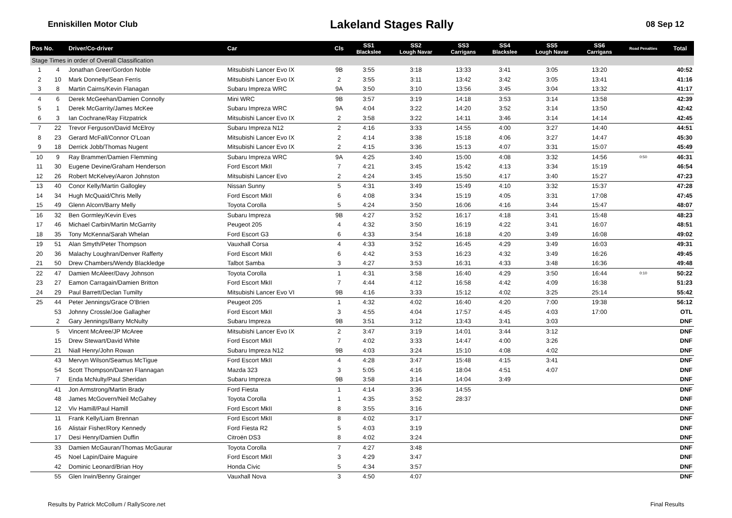Enniskillen Motor Club Lakeland Stages Rally 08 Sep 12
| Pos No. | | Driver/Co-driver | Car | Cls | SS1 Blackslee | SS2 Lough Navar | SS3 Carrigans | SS4 Blackslee | SS5 Lough Navar | SS6 Carrigans | Road Penalties | Total |
| --- | --- | --- | --- | --- | --- | --- | --- | --- | --- | --- | --- | --- |
| Stage Times in order of Overall Classification | | | | | | | | | | | | |
| 1 | 4 | Jonathan Greer/Gordon Noble | Mitsubishi Lancer Evo IX | 9B | 3:55 | 3:18 | 13:33 | 3:41 | 3:05 | 13:20 | | 40:52 |
| 2 | 10 | Mark Donnelly/Sean Ferris | Mitsubishi Lancer Evo IX | 2 | 3:55 | 3:11 | 13:42 | 3:42 | 3:05 | 13:41 | | 41:16 |
| 3 | 8 | Martin Cairns/Kevin Flanagan | Subaru Impreza WRC | 9A | 3:50 | 3:10 | 13:56 | 3:45 | 3:04 | 13:32 | | 41:17 |
| 4 | 6 | Derek McGeehan/Damien Connolly | Mini WRC | 9B | 3:57 | 3:19 | 14:18 | 3:53 | 3:14 | 13:58 | | 42:39 |
| 5 | 1 | Derek McGarrity/James McKee | Subaru Impreza WRC | 9A | 4:04 | 3:22 | 14:20 | 3:52 | 3:14 | 13:50 | | 42:42 |
| 6 | 3 | Ian Cochrane/Ray Fitzpatrick | Mitsubishi Lancer Evo IX | 2 | 3:58 | 3:22 | 14:11 | 3:46 | 3:14 | 14:14 | | 42:45 |
| 7 | 22 | Trevor Ferguson/David McElroy | Subaru Impreza N12 | 2 | 4:16 | 3:33 | 14:55 | 4:00 | 3:27 | 14:40 | | 44:51 |
| 8 | 23 | Gerard McFall/Connor O'Loan | Mitsubishi Lancer Evo IX | 2 | 4:14 | 3:38 | 15:18 | 4:06 | 3:27 | 14:47 | | 45:30 |
| 9 | 18 | Derrick Jobb/Thomas Nugent | Mitsubishi Lancer Evo IX | 2 | 4:15 | 3:36 | 15:13 | 4:07 | 3:31 | 15:07 | | 45:49 |
| 10 | 9 | Ray Brammer/Damien Flemming | Subaru Impreza WRC | 9A | 4:25 | 3:40 | 15:00 | 4:08 | 3:32 | 14:56 | 0:50 | 46:31 |
| 11 | 30 | Eugene Devine/Graham Henderson | Ford Escort MkII | 7 | 4:21 | 3:45 | 15:42 | 4:13 | 3:34 | 15:19 | | 46:54 |
| 12 | 26 | Robert McKelvey/Aaron Johnston | Mitsubishi Lancer Evo | 2 | 4:24 | 3:45 | 15:50 | 4:17 | 3:40 | 15:27 | | 47:23 |
| 13 | 40 | Conor Kelly/Martin Gallogley | Nissan Sunny | 5 | 4:31 | 3:49 | 15:49 | 4:10 | 3:32 | 15:37 | | 47:28 |
| 14 | 34 | Hugh McQuaid/Chris Melly | Ford Escort MkII | 6 | 4:08 | 3:34 | 15:19 | 4:05 | 3:31 | 17:08 | | 47:45 |
| 15 | 49 | Glenn Alcorn/Barry Melly | Toyota Corolla | 5 | 4:24 | 3:50 | 16:06 | 4:16 | 3:44 | 15:47 | | 48:07 |
| 16 | 32 | Ben Gormley/Kevin Eves | Subaru Impreza | 9B | 4:27 | 3:52 | 16:17 | 4:18 | 3:41 | 15:48 | | 48:23 |
| 17 | 46 | Michael Carbin/Martin McGarrity | Peugeot 205 | 4 | 4:32 | 3:50 | 16:19 | 4:22 | 3:41 | 16:07 | | 48:51 |
| 18 | 35 | Tony McKenna/Sarah Whelan | Ford Escort G3 | 6 | 4:33 | 3:54 | 16:18 | 4:20 | 3:49 | 16:08 | | 49:02 |
| 19 | 51 | Alan Smyth/Peter Thompson | Vauxhall Corsa | 4 | 4:33 | 3:52 | 16:45 | 4:29 | 3:49 | 16:03 | | 49:31 |
| 20 | 36 | Malachy Loughran/Denver Rafferty | Ford Escort MkII | 6 | 4:42 | 3:53 | 16:23 | 4:32 | 3:49 | 16:26 | | 49:45 |
| 21 | 50 | Drew Chambers/Wendy Blackledge | Talbot Samba | 3 | 4:27 | 3:53 | 16:31 | 4:33 | 3:48 | 16:36 | | 49:48 |
| 22 | 47 | Damien McAleer/Davy Johnson | Toyota Corolla | 1 | 4:31 | 3:58 | 16:40 | 4:29 | 3:50 | 16:44 | 0:10 | 50:22 |
| 23 | 27 | Eamon Carragain/Damien Britton | Ford Escort MkII | 7 | 4:44 | 4:12 | 16:58 | 4:42 | 4:09 | 16:38 | | 51:23 |
| 24 | 29 | Paul Barrett/Declan Tumilty | Mitsubishi Lancer Evo VI | 9B | 4:16 | 3:33 | 15:12 | 4:02 | 3:25 | 25:14 | | 55:42 |
| 25 | 44 | Peter Jennings/Grace O'Brien | Peugeot 205 | 1 | 4:32 | 4:02 | 16:40 | 4:20 | 7:00 | 19:38 | | 56:12 |
| | 53 | Johnny Crossle/Joe Gallagher | Ford Escort MkII | 3 | 4:55 | 4:04 | 17:57 | 4:45 | 4:03 | 17:00 | | OTL |
| | 2 | Gary Jennings/Barry McNulty | Subaru Impreza | 9B | 3:51 | 3:12 | 13:43 | 3:41 | 3:03 | | | DNF |
| | 5 | Vincent McAree/JP McAree | Mitsubishi Lancer Evo IX | 2 | 3:47 | 3:19 | 14:01 | 3:44 | 3:12 | | | DNF |
| | 15 | Drew Stewart/David White | Ford Escort MkII | 7 | 4:02 | 3:33 | 14:47 | 4:00 | 3:26 | | | DNF |
| | 21 | Niall Henry/John Rowan | Subaru Impreza N12 | 9B | 4:03 | 3:24 | 15:10 | 4:08 | 4:02 | | | DNF |
| | 43 | Mervyn Wilson/Seamus McTigue | Ford Escort MkII | 4 | 4:28 | 3:47 | 15:48 | 4:15 | 3:41 | | | DNF |
| | 54 | Scott Thompson/Darren Flannagan | Mazda 323 | 3 | 5:05 | 4:16 | 18:04 | 4:51 | 4:07 | | | DNF |
| | 7 | Enda McNulty/Paul Sheridan | Subaru Impreza | 9B | 3:58 | 3:14 | 14:04 | 3:49 | | | | DNF |
| | 41 | Jon Armstrong/Martin Brady | Ford Fiesta | 1 | 4:14 | 3:36 | 14:55 | | | | | DNF |
| | 48 | James McGovern/Neil McGahey | Toyota Corolla | 1 | 4:35 | 3:52 | 28:37 | | | | | DNF |
| | 12 | Viv Hamill/Paul Hamill | Ford Escort MkII | 8 | 3:55 | 3:16 | | | | | | DNF |
| | 11 | Frank Kelly/Liam Brennan | Ford Escort MkII | 8 | 4:02 | 3:17 | | | | | | DNF |
| | 16 | Alistair Fisher/Rory Kennedy | Ford Fiesta R2 | 5 | 4:03 | 3:19 | | | | | | DNF |
| | 17 | Desi Henry/Damien Duffin | Citroën DS3 | 8 | 4:02 | 3:24 | | | | | | DNF |
| | 33 | Damien McGauran/Thomas McGaurar | Toyota Corolla | 7 | 4:27 | 3:48 | | | | | | DNF |
| | 45 | Noel Lapin/Daire Maguire | Ford Escort MkII | 3 | 4:29 | 3:47 | | | | | | DNF |
| | 42 | Dominic Leonard/Brian Hoy | Honda Civic | 5 | 4:34 | 3:57 | | | | | | DNF |
| | 55 | Glen Irwin/Benny Grainger | Vauxhall Nova | 3 | 4:50 | 4:07 | | | | | | DNF |
Results by Patrick McCollum / RallyScore.net Final Results